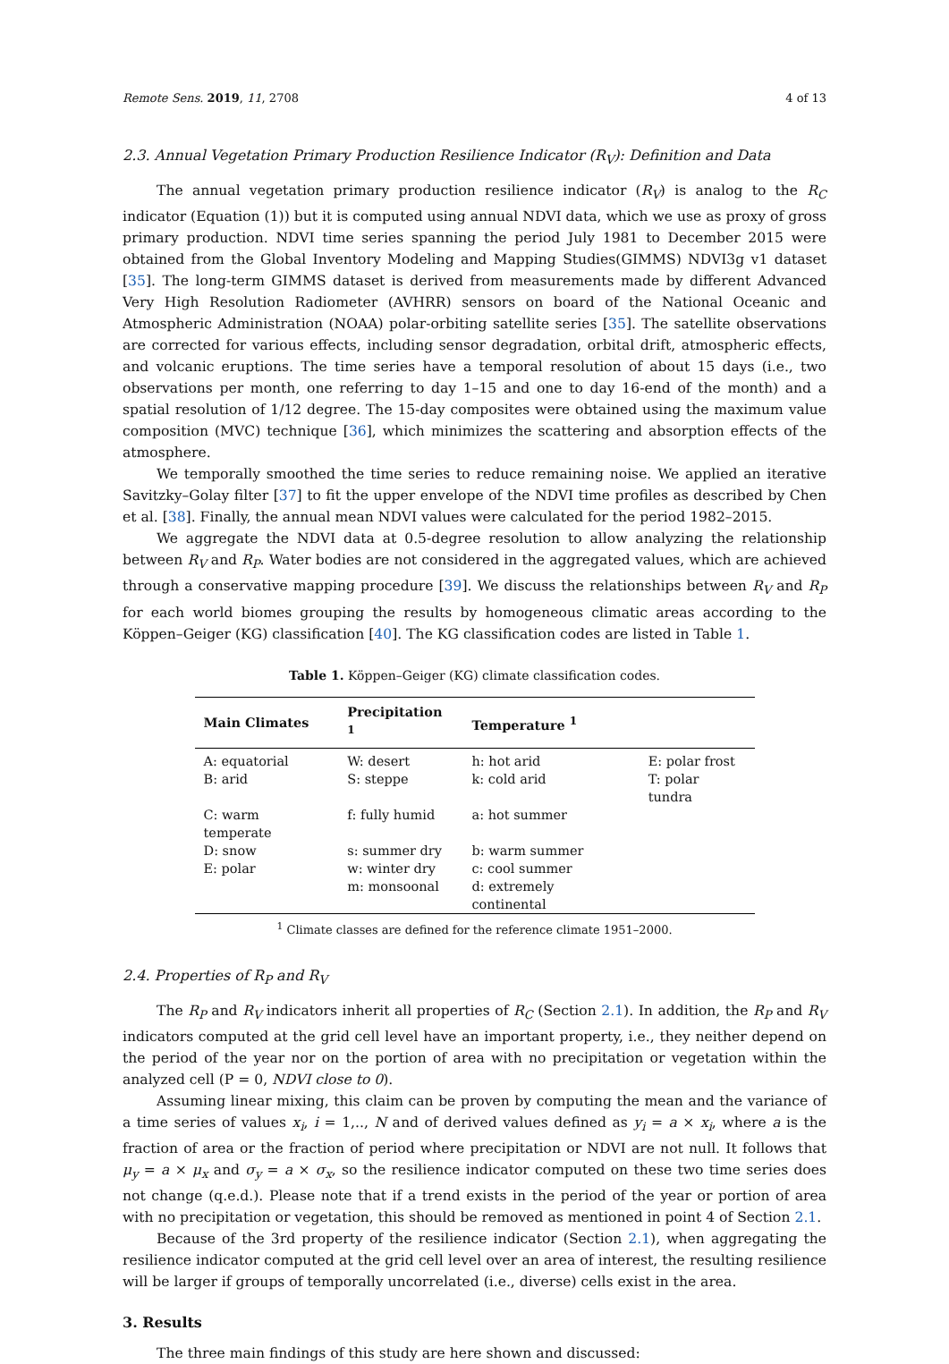Remote Sens. 2019, 11, 2708 4 of 13
2.3. Annual Vegetation Primary Production Resilience Indicator (R<sub>V</sub>): Definition and Data
The annual vegetation primary production resilience indicator (R<sub>V</sub>) is analog to the R<sub>C</sub> indicator (Equation (1)) but it is computed using annual NDVI data, which we use as proxy of gross primary production. NDVI time series spanning the period July 1981 to December 2015 were obtained from the Global Inventory Modeling and Mapping Studies(GIMMS) NDVI3g v1 dataset [35]. The long-term GIMMS dataset is derived from measurements made by different Advanced Very High Resolution Radiometer (AVHRR) sensors on board of the National Oceanic and Atmospheric Administration (NOAA) polar-orbiting satellite series [35]. The satellite observations are corrected for various effects, including sensor degradation, orbital drift, atmospheric effects, and volcanic eruptions. The time series have a temporal resolution of about 15 days (i.e., two observations per month, one referring to day 1–15 and one to day 16-end of the month) and a spatial resolution of 1/12 degree. The 15-day composites were obtained using the maximum value composition (MVC) technique [36], which minimizes the scattering and absorption effects of the atmosphere.
We temporally smoothed the time series to reduce remaining noise. We applied an iterative Savitzky–Golay filter [37] to fit the upper envelope of the NDVI time profiles as described by Chen et al. [38]. Finally, the annual mean NDVI values were calculated for the period 1982–2015.
We aggregate the NDVI data at 0.5-degree resolution to allow analyzing the relationship between R<sub>V</sub> and R<sub>P</sub>. Water bodies are not considered in the aggregated values, which are achieved through a conservative mapping procedure [39]. We discuss the relationships between R<sub>V</sub> and R<sub>P</sub> for each world biomes grouping the results by homogeneous climatic areas according to the Köppen–Geiger (KG) classification [40]. The KG classification codes are listed in Table 1.
Table 1. Köppen–Geiger (KG) climate classification codes.
| Main Climates | Precipitation <sup>1</sup> | Temperature <sup>1</sup> | |
| --- | --- | --- | --- |
| A: equatorial | W: desert | h: hot arid | E: polar frost |
| B: arid | S: steppe | k: cold arid | T: polar tundra |
| C: warm temperate | f: fully humid | a: hot summer | |
| D: snow | s: summer dry | b: warm summer | |
| E: polar | w: winter dry | c: cool summer | |
| | m: monsoonal | d: extremely continental | |
<sup>1</sup> Climate classes are defined for the reference climate 1951–2000.
2.4. Properties of R<sub>P</sub> and R<sub>V</sub>
The R<sub>P</sub> and R<sub>V</sub> indicators inherit all properties of R<sub>C</sub> (Section 2.1). In addition, the R<sub>P</sub> and R<sub>V</sub> indicators computed at the grid cell level have an important property, i.e., they neither depend on the period of the year nor on the portion of area with no precipitation or vegetation within the analyzed cell (P = 0, NDVI close to 0).
Assuming linear mixing, this claim can be proven by computing the mean and the variance of a time series of values x<sub>i</sub>, i = 1,.., N and of derived values defined as y<sub>i</sub> = a × x<sub>i</sub>, where a is the fraction of area or the fraction of period where precipitation or NDVI are not null. It follows that μ<sub>y</sub> = a × μ<sub>x</sub> and σ<sub>y</sub> = a × σ<sub>x</sub>, so the resilience indicator computed on these two time series does not change (q.e.d.). Please note that if a trend exists in the period of the year or portion of area with no precipitation or vegetation, this should be removed as mentioned in point 4 of Section 2.1.
Because of the 3rd property of the resilience indicator (Section 2.1), when aggregating the resilience indicator computed at the grid cell level over an area of interest, the resulting resilience will be larger if groups of temporally uncorrelated (i.e., diverse) cells exist in the area.
3. Results
The three main findings of this study are here shown and discussed: